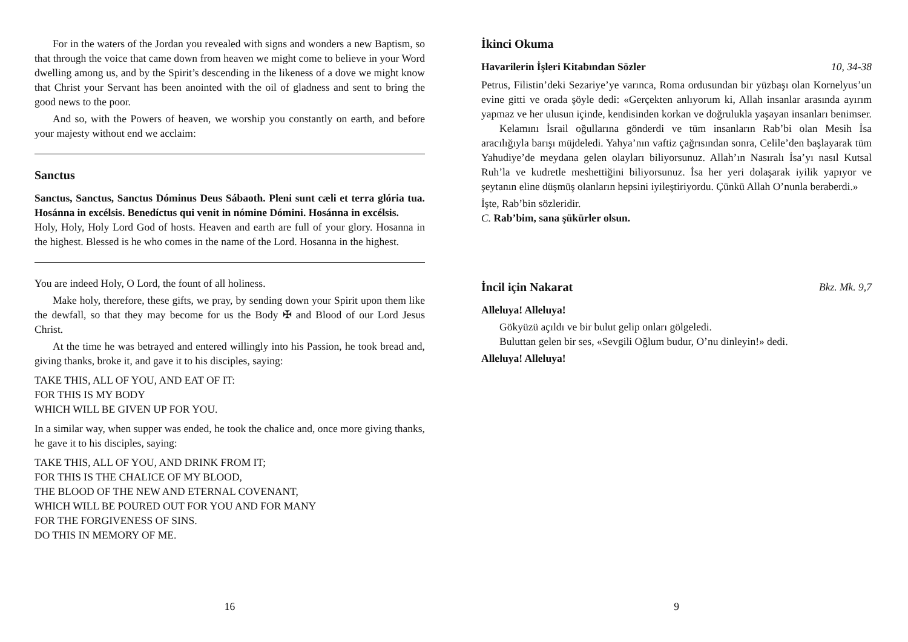For in the waters of the Jordan you revealed with signs and wonders a new Baptism, so that through the voice that came down from heaven we might come to believe in your Word dwelling among us, and by the Spirit’s descending in the likeness of a dove we might know that Christ your Servant has been anointed with the oil of gladness and sent to bring the good news to the poor.
And so, with the Powers of heaven, we worship you constantly on earth, and before your majesty without end we acclaim:
Sanctus
Sanctus, Sanctus, Sanctus Dóminus Deus Sábaoth. Pleni sunt cæli et terra glória tua. Hosánna in excélsis. Benedíctus qui venit in nómine Dómini. Hosánna in excélsis.
Holy, Holy, Holy Lord God of hosts. Heaven and earth are full of your glory. Hosanna in the highest. Blessed is he who comes in the name of the Lord. Hosanna in the highest.
You are indeed Holy, O Lord, the fount of all holiness.
Make holy, therefore, these gifts, we pray, by sending down your Spirit upon them like the dewfall, so that they may become for us the Body ✠ and Blood of our Lord Jesus Christ.
At the time he was betrayed and entered willingly into his Passion, he took bread and, giving thanks, broke it, and gave it to his disciples, saying:
TAKE THIS, ALL OF YOU, AND EAT OF IT:
FOR THIS IS MY BODY
WHICH WILL BE GIVEN UP FOR YOU.
In a similar way, when supper was ended, he took the chalice and, once more giving thanks, he gave it to his disciples, saying:
TAKE THIS, ALL OF YOU, AND DRINK FROM IT;
FOR THIS IS THE CHALICE OF MY BLOOD,
THE BLOOD OF THE NEW AND ETERNAL COVENANT,
WHICH WILL BE POURED OUT FOR YOU AND FOR MANY
FOR THE FORGIVENESS OF SINS.
DO THIS IN MEMORY OF ME.
16
İkinci Okuma
Havarilerin İşleri Kitabından Sözler 10, 34-38
Petrus, Filistin’deki Sezariye’ye varınca, Roma ordusundan bir yüzbaşı olan Kornelyus’un evine gitti ve orada şöyle dedi: «Gerçekten anlıyorum ki, Allah insanlar arasında ayırım yapmaz ve her ulusun içinde, kendisinden korkan ve doğrulukla yaşayan insanları benimser.
Kelamını İsrail oğullarına gönderdi ve tüm insanların Rab’bi olan Mesih İsa aracılığıyla barışı müjdeledi. Yahya’nın vaftiz çağrısından sonra, Celile’den başlayarak tüm Yahudiye’de meydana gelen olayları biliyorsunuz. Allah’ın Nasıralı İsa’yı nasıl Kutsal Ruh’la ve kudretle meshettiğini biliyorsunuz. İsa her yeri dolaşarak iyilik yapıyor ve şeytanın eline düşmüş olanların hepsini iyileştiriyordu. Çünkü Allah O’nunla beraberdi.»
İşte, Rab’bin sözleridir.
C. Rab’bim, sana şükürler olsun.
İncil için Nakarat Bkz. Mk. 9,7
Alleluya! Alleluya!
Gökyüzü açıldı ve bir bulut gelip onları gölgeledi.
Buluttan gelen bir ses, «Sevgili Oğlum budur, O’nu dinleyin!» dedi.
Alleluya! Alleluya!
9